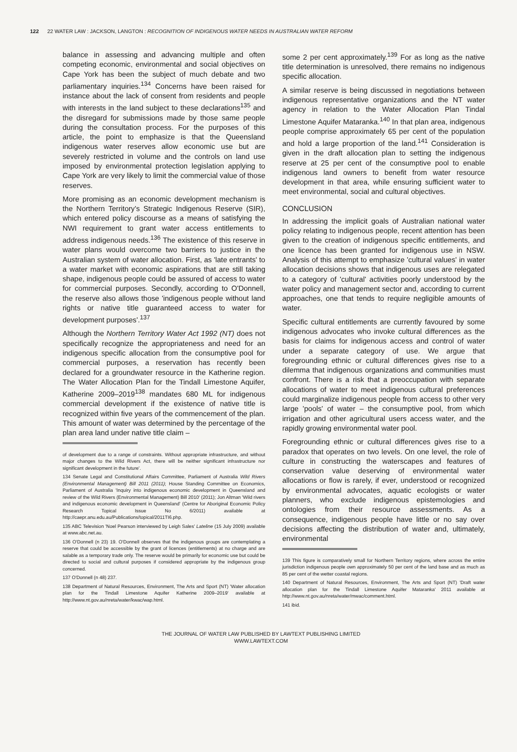122 22 WATER LAW : JACKSON, LANGTON : RECOGNITION OF INDIGENOUS WATER NEEDS IN AUSTRALIAN WATER REFORM
balance in assessing and advancing multiple and often competing economic, environmental and social objectives on Cape York has been the subject of much debate and two parliamentary inquiries.<sup>134</sup> Concerns have been raised for instance about the lack of consent from residents and people with interests in the land subject to these declarations<sup>135</sup> and the disregard for submissions made by those same people during the consultation process. For the purposes of this article, the point to emphasize is that the Queensland indigenous water reserves allow economic use but are severely restricted in volume and the controls on land use imposed by environmental protection legislation applying to Cape York are very likely to limit the commercial value of those reserves.
More promising as an economic development mechanism is the Northern Territory's Strategic Indigenous Reserve (SIR), which entered policy discourse as a means of satisfying the NWI requirement to grant water access entitlements to address indigenous needs.<sup>136</sup> The existence of this reserve in water plans would overcome two barriers to justice in the Australian system of water allocation. First, as 'late entrants' to a water market with economic aspirations that are still taking shape, indigenous people could be assured of access to water for commercial purposes. Secondly, according to O'Donnell, the reserve also allows those 'indigenous people without land rights or native title guaranteed access to water for development purposes'.<sup>137</sup>
Although the Northern Territory Water Act 1992 (NT) does not specifically recognize the appropriateness and need for an indigenous specific allocation from the consumptive pool for commercial purposes, a reservation has recently been declared for a groundwater resource in the Katherine region. The Water Allocation Plan for the Tindall Limestone Aquifer, Katherine 2009–2019<sup>138</sup> mandates 680 ML for indigenous commercial development if the existence of native title is recognized within five years of the commencement of the plan. This amount of water was determined by the percentage of the plan area land under native title claim –
of development due to a range of constraints. Without appropriate infrastructure, and without major changes to the Wild Rivers Act, there will be neither significant infrastructure nor significant development in the future'.
134 Senate Legal and Constitutional Affairs Committee, Parliament of Australia Wild Rivers (Environmental Management) Bill 2011 (2011); House Standing Committee on Economics, Parliament of Australia 'Inquiry into indigenous economic development in Queensland and review of the Wild Rivers (Environmental Management) Bill 2010' (2011); Jon Altman 'Wild rivers and indigenous economic development in Queensland' (Centre for Aboriginal Economic Policy Research Topical Issue No 6/2011) available at http://caepr.anu.edu.au/Publications/topical/2011TI6.php.
135 ABC Television 'Noel Pearson interviewed by Leigh Sales' Lateline (15 July 2009) available at www.abc.net.au.
136 O'Donnell (n 23) 19. O'Donnell observes that the indigenous groups are contemplating a reserve that could be accessible by the grant of licences (entitlements) at no charge and are salable as a temporary trade only. The reserve would be primarily for economic use but could be directed to social and cultural purposes if considered appropriate by the indigenous group concerned.
137 O'Donnell (n 48) 237.
138 Department of Natural Resources, Environment, The Arts and Sport (NT) 'Water allocation plan for the Tindall Limestone Aquifer Katherine 2009–2019' available at http://www.nt.gov.au/nreta/water/kwac/wap.html.
some 2 per cent approximately.<sup>139</sup> For as long as the native title determination is unresolved, there remains no indigenous specific allocation.
A similar reserve is being discussed in negotiations between indigenous representative organizations and the NT water agency in relation to the Water Allocation Plan Tindal Limestone Aquifer Mataranka.<sup>140</sup> In that plan area, indigenous people comprise approximately 65 per cent of the population and hold a large proportion of the land.<sup>141</sup> Consideration is given in the draft allocation plan to setting the indigenous reserve at 25 per cent of the consumptive pool to enable indigenous land owners to benefit from water resource development in that area, while ensuring sufficient water to meet environmental, social and cultural objectives.
CONCLUSION
In addressing the implicit goals of Australian national water policy relating to indigenous people, recent attention has been given to the creation of indigenous specific entitlements, and one licence has been granted for indigenous use in NSW. Analysis of this attempt to emphasize 'cultural values' in water allocation decisions shows that indigenous uses are relegated to a category of 'cultural' activities poorly understood by the water policy and management sector and, according to current approaches, one that tends to require negligible amounts of water.
Specific cultural entitlements are currently favoured by some indigenous advocates who invoke cultural differences as the basis for claims for indigenous access and control of water under a separate category of use. We argue that foregrounding ethnic or cultural differences gives rise to a dilemma that indigenous organizations and communities must confront. There is a risk that a preoccupation with separate allocations of water to meet indigenous cultural preferences could marginalize indigenous people from access to other very large 'pools' of water – the consumptive pool, from which irrigation and other agricultural users access water, and the rapidly growing environmental water pool.
Foregrounding ethnic or cultural differences gives rise to a paradox that operates on two levels. On one level, the role of culture in constructing the waterscapes and features of conservation value deserving of environmental water allocations or flow is rarely, if ever, understood or recognized by environmental advocates, aquatic ecologists or water planners, who exclude indigenous epistemologies and ontologies from their resource assessments. As a consequence, indigenous people have little or no say over decisions affecting the distribution of water and, ultimately, environmental
139 This figure is comparatively small for Northern Territory regions, where across the entire jurisdiction indigenous people own approximately 50 per cent of the land base and as much as 85 per cent of the wetter coastal regions.
140 Department of Natural Resources, Environment, The Arts and Sport (NT) 'Draft water allocation plan for the Tindall Limestone Aquifer Mataranka' 2011 available at http://www.nt.gov.au/nreta/water/mwac/comment.html.
141 ibid.
THE JOURNAL OF WATER LAW PUBLISHED BY LAWTEXT PUBLISHING LIMITED
WWW.LAWTEXT.COM